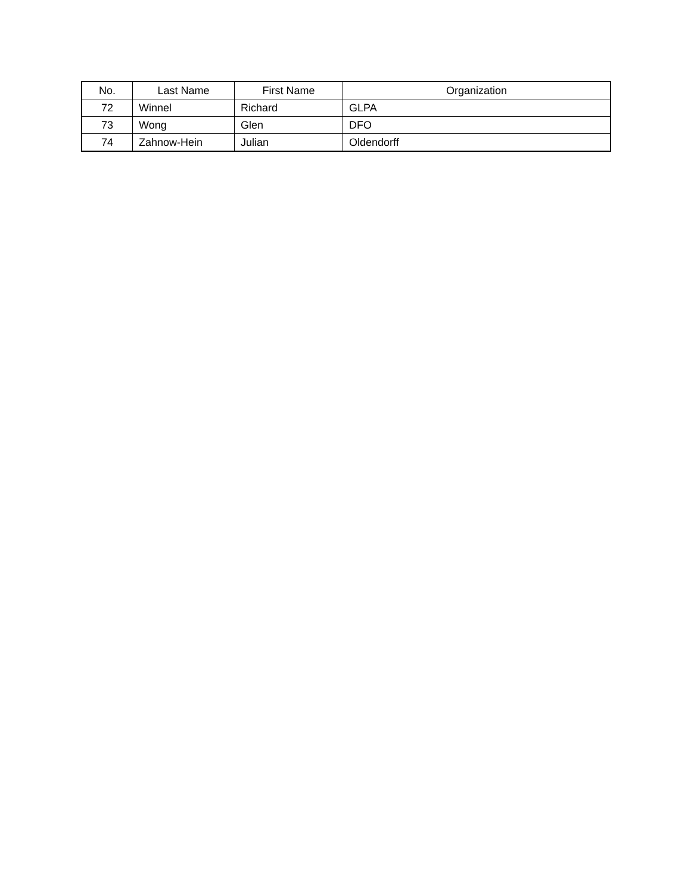| No. | Last Name | First Name | Organization |
| --- | --- | --- | --- |
| 72 | Winnel | Richard | GLPA |
| 73 | Wong | Glen | DFO |
| 74 | Zahnow-Hein | Julian | Oldendorff |